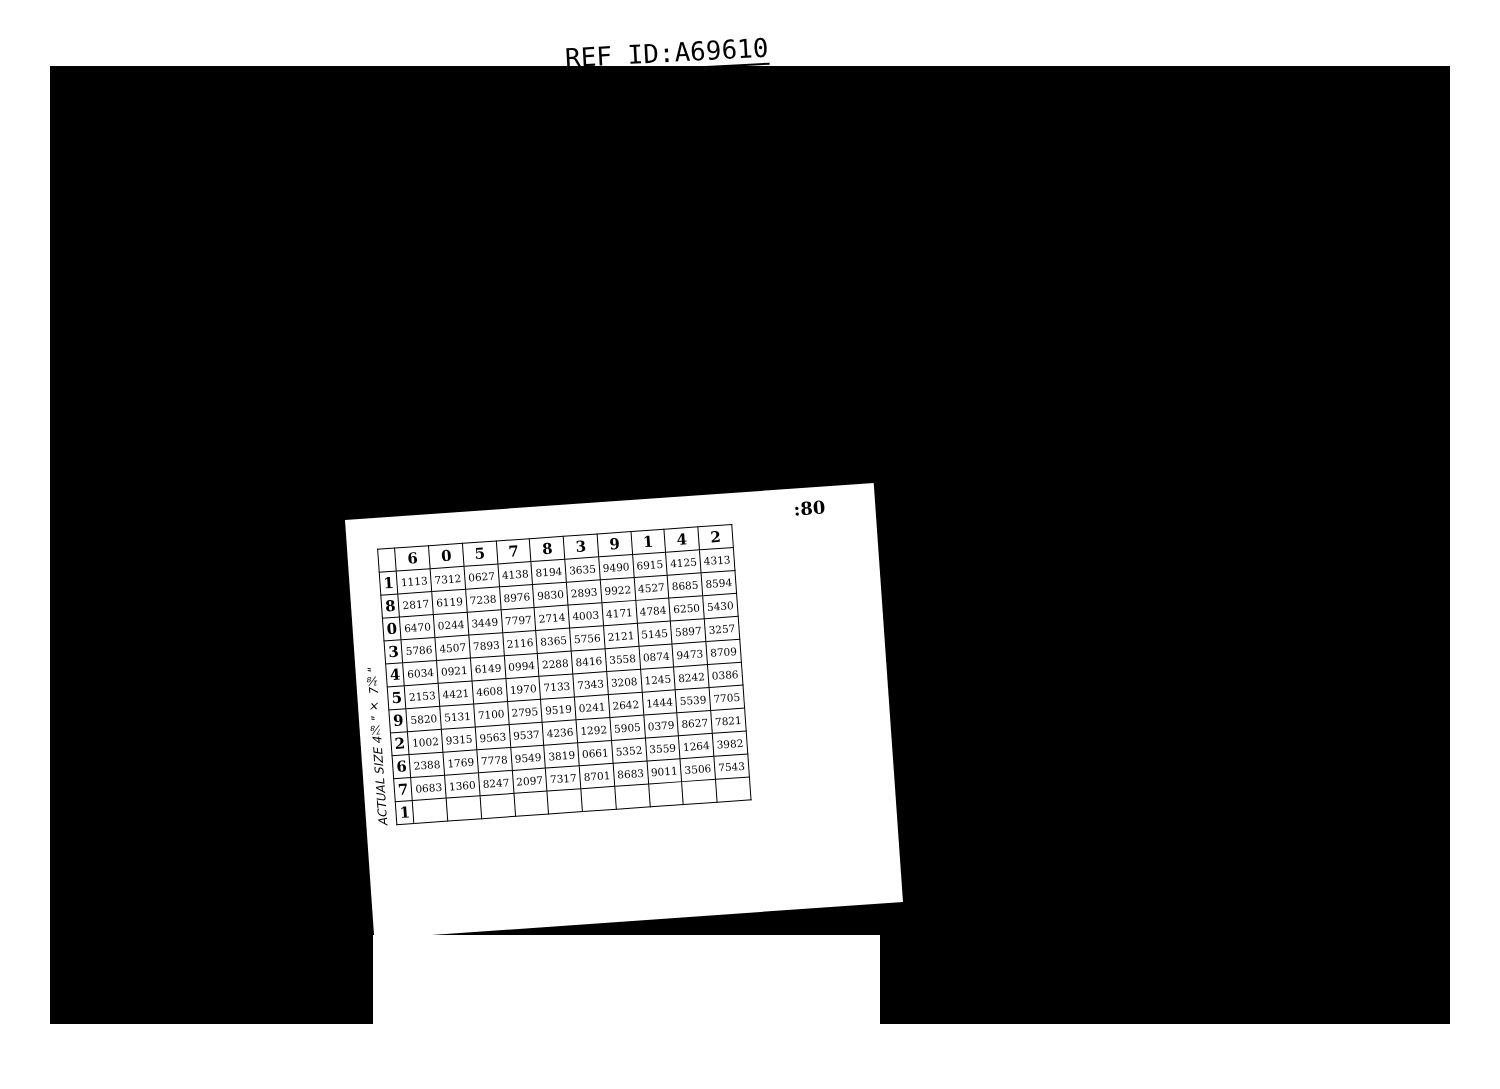REF ID:A69610
:80
ACTUAL SIZE 4⅞" × 7⅛"
| | 6 | 0 | 5 | 7 | 8 | 3 | 9 | 1 | 4 | 2 |
| --- | --- | --- | --- | --- | --- | --- | --- | --- | --- | --- |
| 1 | 1113 | 7312 | 0627 | 4138 | 8194 | 3635 | 9490 | 6915 | 4125 | 4313 |
| 8 | 2817 | 6119 | 7238 | 8976 | 9830 | 2893 | 9922 | 4527 | 8685 | 8594 |
| 0 | 6470 | 0244 | 3449 | 7797 | 2714 | 4003 | 4171 | 4784 | 6250 | 5430 |
| 3 | 5786 | 4507 | 7893 | 2116 | 8365 | 5756 | 2121 | 5145 | 5897 | 3257 |
| 4 | 6034 | 0921 | 6149 | 0994 | 2288 | 8416 | 3558 | 0874 | 9473 | 8709 |
| 5 | 2153 | 4421 | 4608 | 1970 | 7133 | 7343 | 3208 | 1245 | 8242 | 0386 |
| 9 | 5820 | 5131 | 7100 | 2795 | 9519 | 0241 | 2642 | 1444 | 5539 | 7705 |
| 2 | 1002 | 9315 | 9563 | 9537 | 4236 | 1292 | 5905 | 0379 | 8627 | 7821 |
| 6 | 2388 | 1769 | 7778 | 9549 | 3819 | 0661 | 5352 | 3559 | 1264 | 3982 |
| 7 | 0683 | 1360 | 8247 | 2097 | 7317 | 8701 | 8683 | 9011 | 3506 | 7543 |
| 1 | | | | | | | | | | |